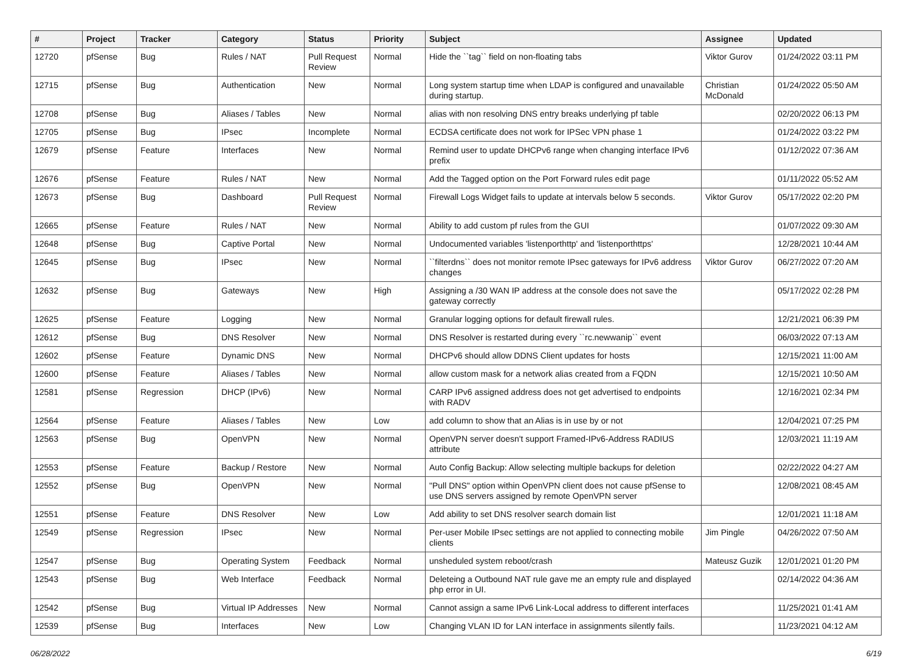| # | Project | Tracker | Category | Status | Priority | Subject | Assignee | Updated |
| --- | --- | --- | --- | --- | --- | --- | --- | --- |
| 12720 | pfSense | Bug | Rules / NAT | Pull Request Review | Normal | Hide the ``tag`` field on non-floating tabs | Viktor Gurov | 01/24/2022 03:11 PM |
| 12715 | pfSense | Bug | Authentication | New | Normal | Long system startup time when LDAP is configured and unavailable during startup. | Christian McDonald | 01/24/2022 05:50 AM |
| 12708 | pfSense | Bug | Aliases / Tables | New | Normal | alias with non resolving DNS entry breaks underlying pf table | | 02/20/2022 06:13 PM |
| 12705 | pfSense | Bug | IPsec | Incomplete | Normal | ECDSA certificate does not work for IPSec VPN phase 1 | | 01/24/2022 03:22 PM |
| 12679 | pfSense | Feature | Interfaces | New | Normal | Remind user to update DHCPv6 range when changing interface IPv6 prefix | | 01/12/2022 07:36 AM |
| 12676 | pfSense | Feature | Rules / NAT | New | Normal | Add the Tagged option on the Port Forward rules edit page | | 01/11/2022 05:52 AM |
| 12673 | pfSense | Bug | Dashboard | Pull Request Review | Normal | Firewall Logs Widget fails to update at intervals below 5 seconds. | Viktor Gurov | 05/17/2022 02:20 PM |
| 12665 | pfSense | Feature | Rules / NAT | New | Normal | Ability to add custom pf rules from the GUI | | 01/07/2022 09:30 AM |
| 12648 | pfSense | Bug | Captive Portal | New | Normal | Undocumented variables 'listenporthttp' and 'listenporthttps' | | 12/28/2021 10:44 AM |
| 12645 | pfSense | Bug | IPsec | New | Normal | ``filterdns`` does not monitor remote IPsec gateways for IPv6 address changes | Viktor Gurov | 06/27/2022 07:20 AM |
| 12632 | pfSense | Bug | Gateways | New | High | Assigning a /30 WAN IP address at the console does not save the gateway correctly | | 05/17/2022 02:28 PM |
| 12625 | pfSense | Feature | Logging | New | Normal | Granular logging options for default firewall rules. | | 12/21/2021 06:39 PM |
| 12612 | pfSense | Bug | DNS Resolver | New | Normal | DNS Resolver is restarted during every ``rc.newwanip`` event | | 06/03/2022 07:13 AM |
| 12602 | pfSense | Feature | Dynamic DNS | New | Normal | DHCPv6 should allow DDNS Client updates for hosts | | 12/15/2021 11:00 AM |
| 12600 | pfSense | Feature | Aliases / Tables | New | Normal | allow custom mask for a network alias created from a FQDN | | 12/15/2021 10:50 AM |
| 12581 | pfSense | Regression | DHCP (IPv6) | New | Normal | CARP IPv6 assigned address does not get advertised to endpoints with RADV | | 12/16/2021 02:34 PM |
| 12564 | pfSense | Feature | Aliases / Tables | New | Low | add column to show that an Alias is in use by or not | | 12/04/2021 07:25 PM |
| 12563 | pfSense | Bug | OpenVPN | New | Normal | OpenVPN server doesn't support Framed-IPv6-Address RADIUS attribute | | 12/03/2021 11:19 AM |
| 12553 | pfSense | Feature | Backup / Restore | New | Normal | Auto Config Backup: Allow selecting multiple backups for deletion | | 02/22/2022 04:27 AM |
| 12552 | pfSense | Bug | OpenVPN | New | Normal | "Pull DNS" option within OpenVPN client does not cause pfSense to use DNS servers assigned by remote OpenVPN server | | 12/08/2021 08:45 AM |
| 12551 | pfSense | Feature | DNS Resolver | New | Low | Add ability to set DNS resolver search domain list | | 12/01/2021 11:18 AM |
| 12549 | pfSense | Regression | IPsec | New | Normal | Per-user Mobile IPsec settings are not applied to connecting mobile clients | Jim Pingle | 04/26/2022 07:50 AM |
| 12547 | pfSense | Bug | Operating System | Feedback | Normal | unsheduled system reboot/crash | Mateusz Guzik | 12/01/2021 01:20 PM |
| 12543 | pfSense | Bug | Web Interface | Feedback | Normal | Deleteing a Outbound NAT rule gave me an empty rule and displayed php error in UI. | | 02/14/2022 04:36 AM |
| 12542 | pfSense | Bug | Virtual IP Addresses | New | Normal | Cannot assign a same IPv6 Link-Local address to different interfaces | | 11/25/2021 01:41 AM |
| 12539 | pfSense | Bug | Interfaces | New | Low | Changing VLAN ID for LAN interface in assignments silently fails. | | 11/23/2021 04:12 AM |
06/28/2022 6/19